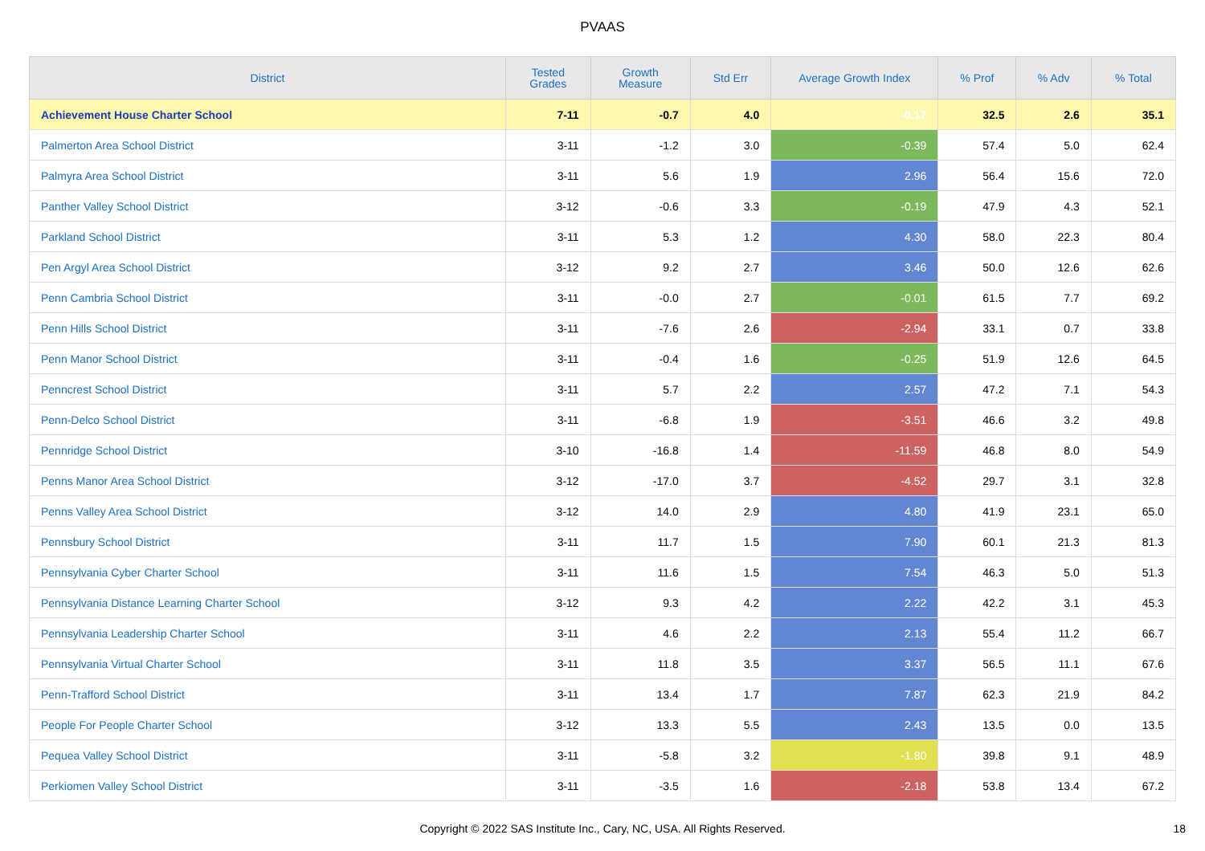PVAAS
| District | Tested Grades | Growth Measure | Std Err | Average Growth Index | % Prof | % Adv | % Total |
| --- | --- | --- | --- | --- | --- | --- | --- |
| Achievement House Charter School | 7-11 | -0.7 | 4.0 | -0.17 | 32.5 | 2.6 | 35.1 |
| Palmerton Area School District | 3-11 | -1.2 | 3.0 | -0.39 | 57.4 | 5.0 | 62.4 |
| Palmyra Area School District | 3-11 | 5.6 | 1.9 | 2.96 | 56.4 | 15.6 | 72.0 |
| Panther Valley School District | 3-12 | -0.6 | 3.3 | -0.19 | 47.9 | 4.3 | 52.1 |
| Parkland School District | 3-11 | 5.3 | 1.2 | 4.30 | 58.0 | 22.3 | 80.4 |
| Pen Argyl Area School District | 3-12 | 9.2 | 2.7 | 3.46 | 50.0 | 12.6 | 62.6 |
| Penn Cambria School District | 3-11 | -0.0 | 2.7 | -0.01 | 61.5 | 7.7 | 69.2 |
| Penn Hills School District | 3-11 | -7.6 | 2.6 | -2.94 | 33.1 | 0.7 | 33.8 |
| Penn Manor School District | 3-11 | -0.4 | 1.6 | -0.25 | 51.9 | 12.6 | 64.5 |
| Penncrest School District | 3-11 | 5.7 | 2.2 | 2.57 | 47.2 | 7.1 | 54.3 |
| Penn-Delco School District | 3-11 | -6.8 | 1.9 | -3.51 | 46.6 | 3.2 | 49.8 |
| Pennridge School District | 3-10 | -16.8 | 1.4 | -11.59 | 46.8 | 8.0 | 54.9 |
| Penns Manor Area School District | 3-12 | -17.0 | 3.7 | -4.52 | 29.7 | 3.1 | 32.8 |
| Penns Valley Area School District | 3-12 | 14.0 | 2.9 | 4.80 | 41.9 | 23.1 | 65.0 |
| Pennsbury School District | 3-11 | 11.7 | 1.5 | 7.90 | 60.1 | 21.3 | 81.3 |
| Pennsylvania Cyber Charter School | 3-11 | 11.6 | 1.5 | 7.54 | 46.3 | 5.0 | 51.3 |
| Pennsylvania Distance Learning Charter School | 3-12 | 9.3 | 4.2 | 2.22 | 42.2 | 3.1 | 45.3 |
| Pennsylvania Leadership Charter School | 3-11 | 4.6 | 2.2 | 2.13 | 55.4 | 11.2 | 66.7 |
| Pennsylvania Virtual Charter School | 3-11 | 11.8 | 3.5 | 3.37 | 56.5 | 11.1 | 67.6 |
| Penn-Trafford School District | 3-11 | 13.4 | 1.7 | 7.87 | 62.3 | 21.9 | 84.2 |
| People For People Charter School | 3-12 | 13.3 | 5.5 | 2.43 | 13.5 | 0.0 | 13.5 |
| Pequea Valley School District | 3-11 | -5.8 | 3.2 | -1.80 | 39.8 | 9.1 | 48.9 |
| Perkiomen Valley School District | 3-11 | -3.5 | 1.6 | -2.18 | 53.8 | 13.4 | 67.2 |
Copyright © 2022 SAS Institute Inc., Cary, NC, USA. All Rights Reserved.
18